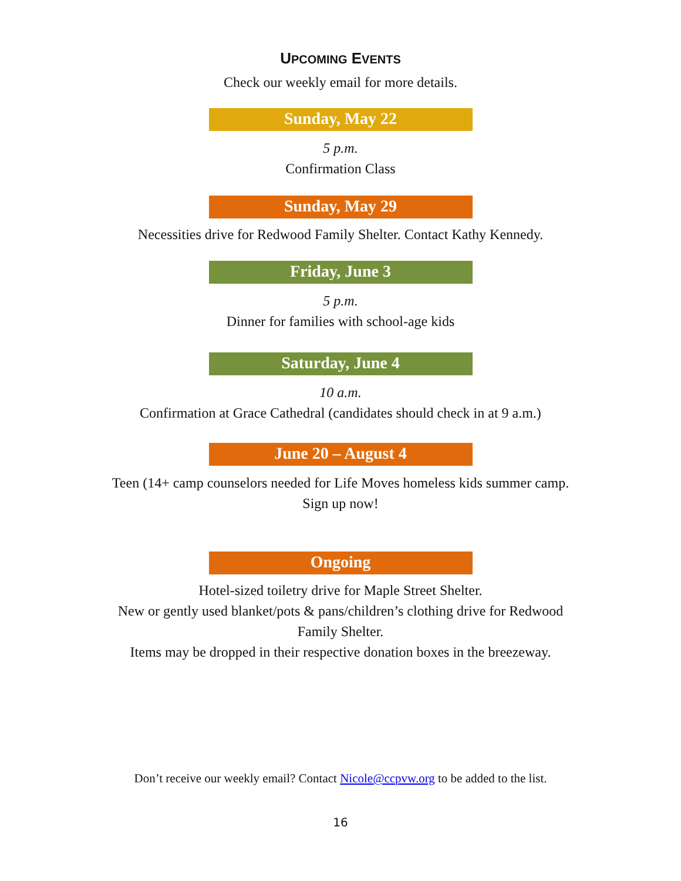UPCOMING EVENTS
Check our weekly email for more details.
Sunday, May 22
5 p.m.
Confirmation Class
Sunday, May 29
Necessities drive for Redwood Family Shelter. Contact Kathy Kennedy.
Friday, June 3
5 p.m.
Dinner for families with school-age kids
Saturday, June 4
10 a.m.
Confirmation at Grace Cathedral (candidates should check in at 9 a.m.)
June 20 – August 4
Teen (14+ camp counselors needed for Life Moves homeless kids summer camp.
Sign up now!
Ongoing
Hotel-sized toiletry drive for Maple Street Shelter.
New or gently used blanket/pots & pans/children’s clothing drive for Redwood
Family Shelter.
Items may be dropped in their respective donation boxes in the breezeway.
Don’t receive our weekly email? Contact Nicole@ccpvw.org to be added to the list.
16